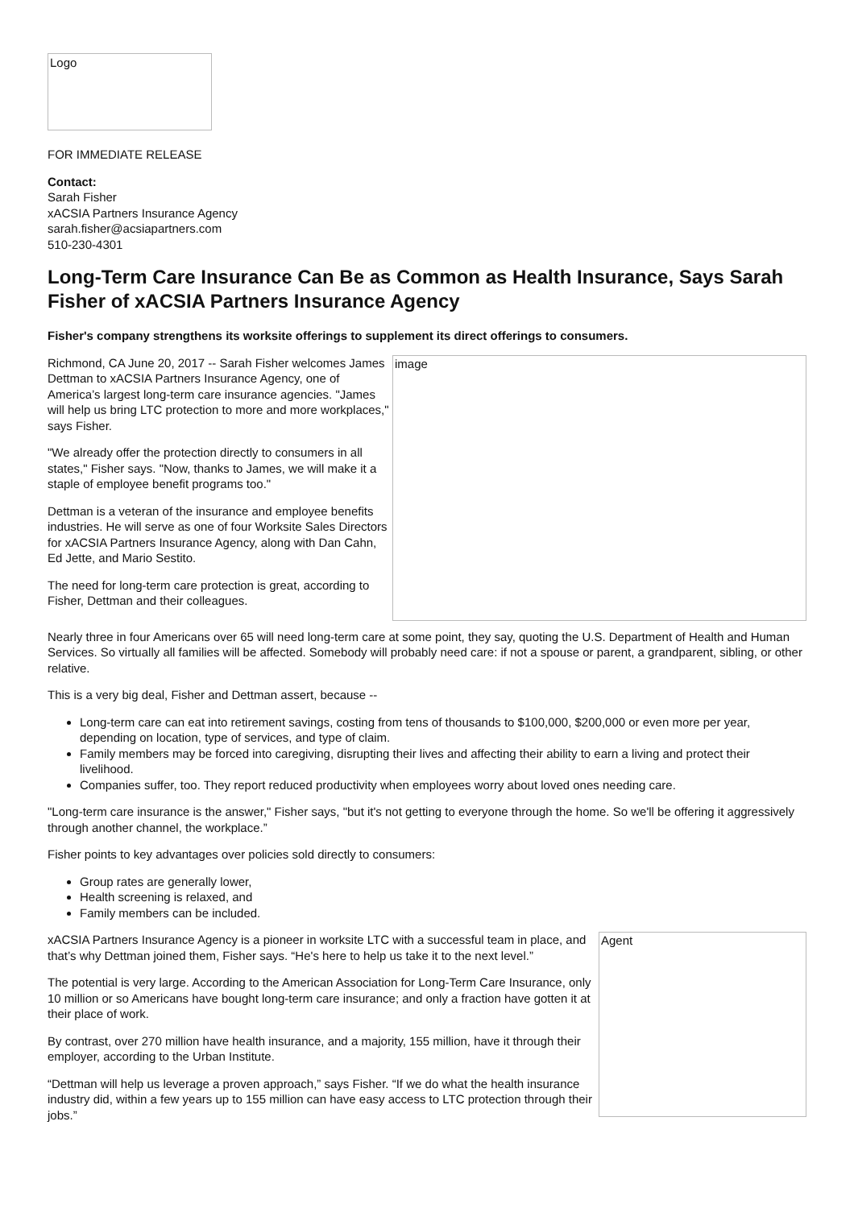Logo
FOR IMMEDIATE RELEASE
Contact:
Sarah Fisher
xACSIA Partners Insurance Agency
sarah.fisher@acsiapartners.com
510-230-4301
Long-Term Care Insurance Can Be as Common as Health Insurance, Says Sarah Fisher of xACSIA Partners Insurance Agency
Fisher's company strengthens its worksite offerings to supplement its direct offerings to consumers.
Richmond, CA June 20, 2017 -- Sarah Fisher welcomes James Dettman to xACSIA Partners Insurance Agency, one of America’s largest long-term care insurance agencies. "James will help us bring LTC protection to more and more workplaces," says Fisher.
"We already offer the protection directly to consumers in all states," Fisher says. "Now, thanks to James, we will make it a staple of employee benefit programs too."
Dettman is a veteran of the insurance and employee benefits industries. He will serve as one of four Worksite Sales Directors for xACSIA Partners Insurance Agency, along with Dan Cahn, Ed Jette, and Mario Sestito.
The need for long-term care protection is great, according to Fisher, Dettman and their colleagues.
image
Nearly three in four Americans over 65 will need long-term care at some point, they say, quoting the U.S. Department of Health and Human Services. So virtually all families will be affected. Somebody will probably need care: if not a spouse or parent, a grandparent, sibling, or other relative.
This is a very big deal, Fisher and Dettman assert, because --
Long-term care can eat into retirement savings, costing from tens of thousands to $100,000, $200,000 or even more per year, depending on location, type of services, and type of claim.
Family members may be forced into caregiving, disrupting their lives and affecting their ability to earn a living and protect their livelihood.
Companies suffer, too. They report reduced productivity when employees worry about loved ones needing care.
"Long-term care insurance is the answer," Fisher says, "but it's not getting to everyone through the home. So we'll be offering it aggressively through another channel, the workplace.”
Fisher points to key advantages over policies sold directly to consumers:
Group rates are generally lower,
Health screening is relaxed, and
Family members can be included.
xACSIA Partners Insurance Agency is a pioneer in worksite LTC with a successful team in place, and that’s why Dettman joined them, Fisher says. “He's here to help us take it to the next level.”
The potential is very large. According to the American Association for Long-Term Care Insurance, only 10 million or so Americans have bought long-term care insurance; and only a fraction have gotten it at their place of work.
By contrast, over 270 million have health insurance, and a majority, 155 million, have it through their employer, according to the Urban Institute.
“Dettman will help us leverage a proven approach,” says Fisher. “If we do what the health insurance industry did, within a few years up to 155 million can have easy access to LTC protection through their jobs.”
Agent